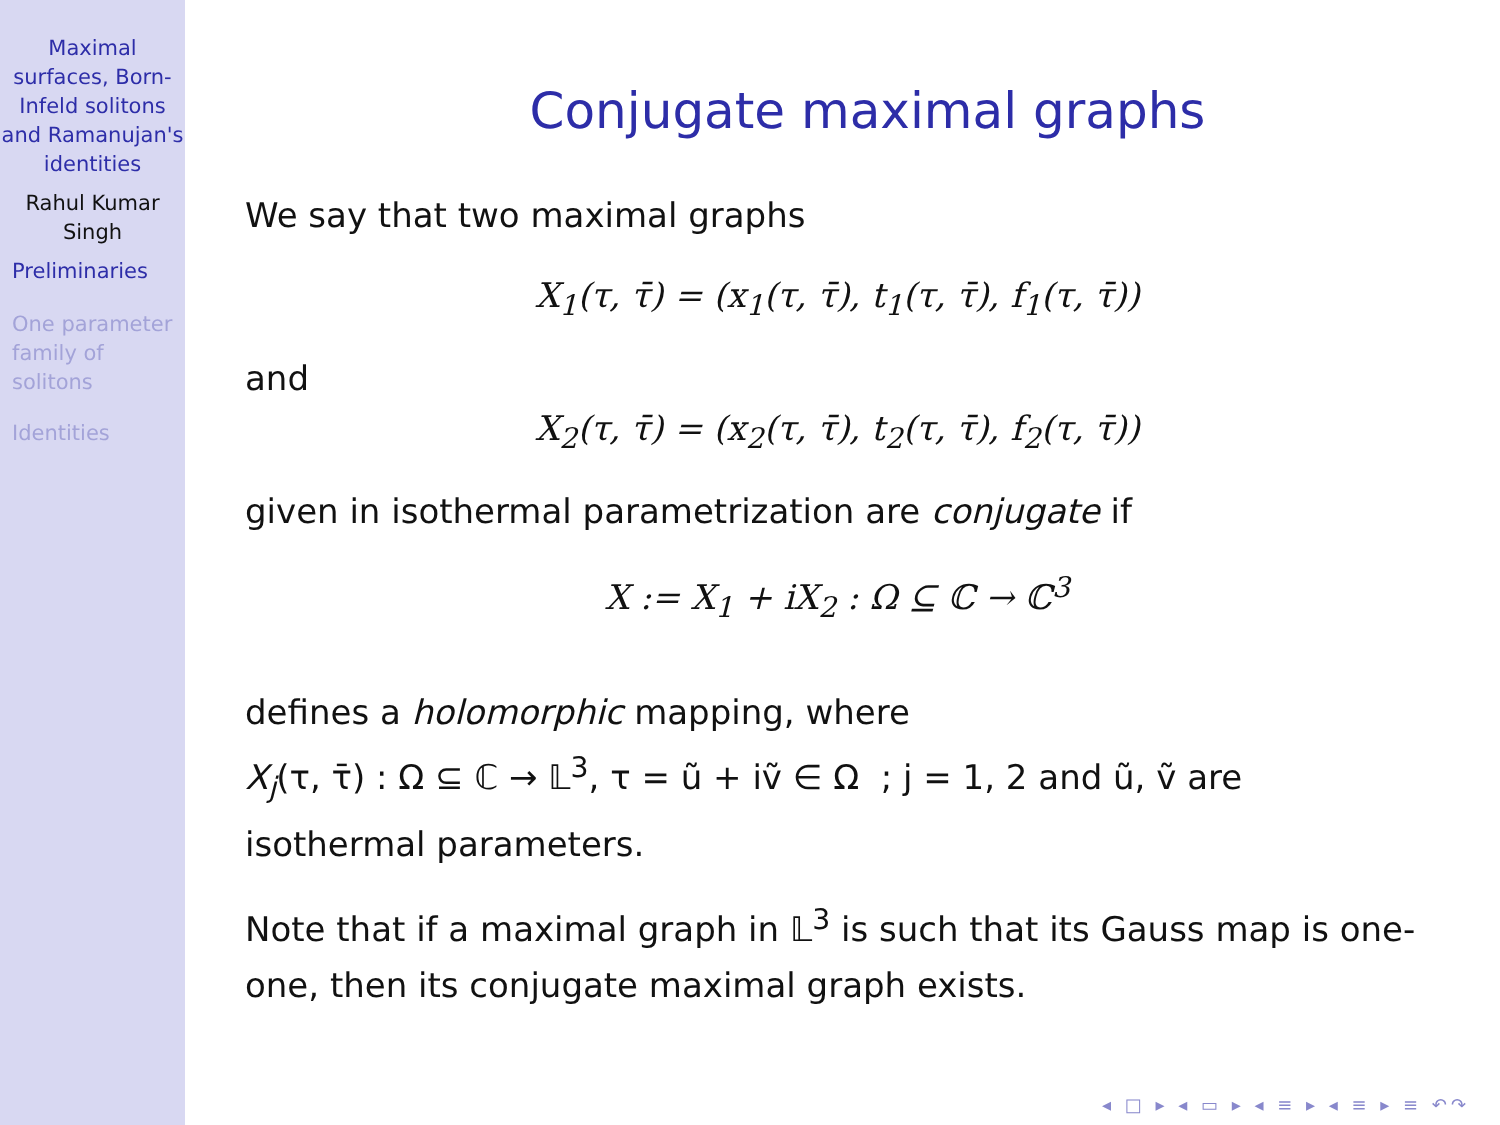Maximal surfaces, Born-Infeld solitons and Ramanujan's identities
Rahul Kumar Singh
Preliminaries
One parameter family of solitons
Identities
Conjugate maximal graphs
We say that two maximal graphs
X<sub>1</sub>(τ, τ̄) = (x<sub>1</sub>(τ, τ̄), t<sub>1</sub>(τ, τ̄), f<sub>1</sub>(τ, τ̄))
and
X<sub>2</sub>(τ, τ̄) = (x<sub>2</sub>(τ, τ̄), t<sub>2</sub>(τ, τ̄), f<sub>2</sub>(τ, τ̄))
given in isothermal parametrization are conjugate if
X := X<sub>1</sub> + iX<sub>2</sub> : Ω ⊆ ℂ → ℂ<sup>3</sup>
defines a holomorphic mapping, where
X<sub>j</sub>(τ, τ̄) : Ω ⊆ ℂ → 𝕃<sup>3</sup>, τ = ũ + iṽ ∈ Ω ; j = 1, 2 and ũ, ṽ are
isothermal parameters.
Note that if a maximal graph in 𝕃<sup>3</sup> is such that its Gauss map is one-one, then its conjugate maximal graph exists.
◂ □ ▸ ◂ ▭ ▸ ◂ ≡ ▸ ◂ ≡ ▸ ≡ ↶↷